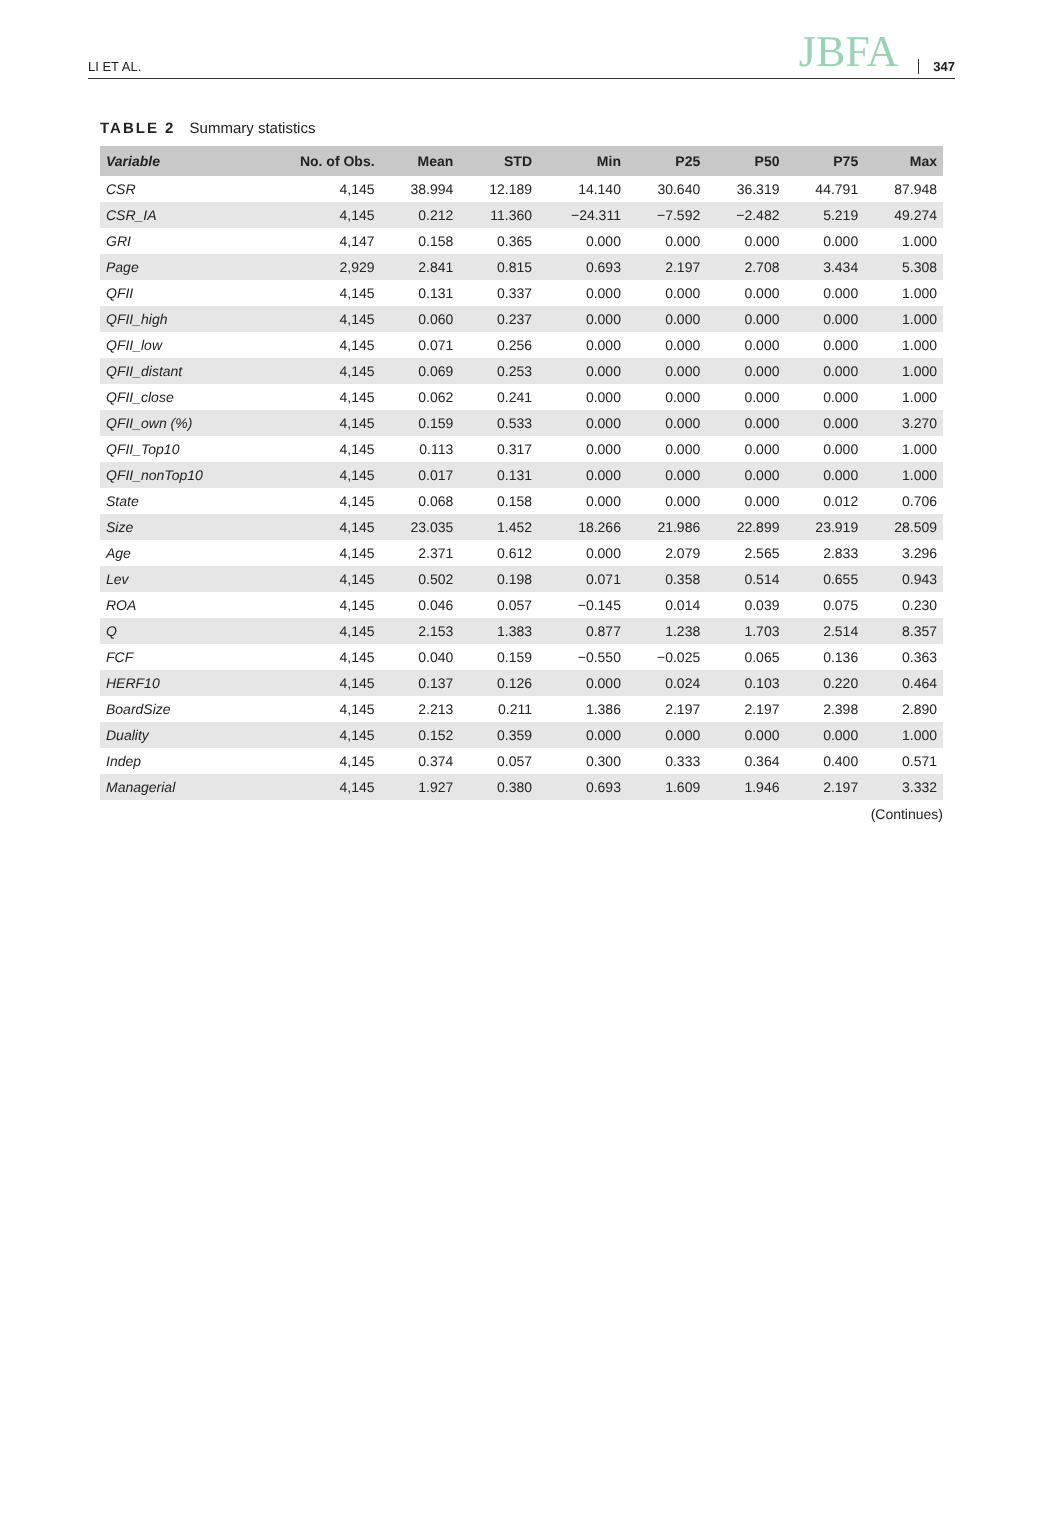LI ET AL. JBFA 347
TABLE 2 Summary statistics
| Variable | No. of Obs. | Mean | STD | Min | P25 | P50 | P75 | Max |
| --- | --- | --- | --- | --- | --- | --- | --- | --- |
| CSR | 4,145 | 38.994 | 12.189 | 14.140 | 30.640 | 36.319 | 44.791 | 87.948 |
| CSR_IA | 4,145 | 0.212 | 11.360 | −24.311 | −7.592 | −2.482 | 5.219 | 49.274 |
| GRI | 4,147 | 0.158 | 0.365 | 0.000 | 0.000 | 0.000 | 0.000 | 1.000 |
| Page | 2,929 | 2.841 | 0.815 | 0.693 | 2.197 | 2.708 | 3.434 | 5.308 |
| QFII | 4,145 | 0.131 | 0.337 | 0.000 | 0.000 | 0.000 | 0.000 | 1.000 |
| QFII_high | 4,145 | 0.060 | 0.237 | 0.000 | 0.000 | 0.000 | 0.000 | 1.000 |
| QFII_low | 4,145 | 0.071 | 0.256 | 0.000 | 0.000 | 0.000 | 0.000 | 1.000 |
| QFII_distant | 4,145 | 0.069 | 0.253 | 0.000 | 0.000 | 0.000 | 0.000 | 1.000 |
| QFII_close | 4,145 | 0.062 | 0.241 | 0.000 | 0.000 | 0.000 | 0.000 | 1.000 |
| QFII_own (%) | 4,145 | 0.159 | 0.533 | 0.000 | 0.000 | 0.000 | 0.000 | 3.270 |
| QFII_Top10 | 4,145 | 0.113 | 0.317 | 0.000 | 0.000 | 0.000 | 0.000 | 1.000 |
| QFII_nonTop10 | 4,145 | 0.017 | 0.131 | 0.000 | 0.000 | 0.000 | 0.000 | 1.000 |
| State | 4,145 | 0.068 | 0.158 | 0.000 | 0.000 | 0.000 | 0.012 | 0.706 |
| Size | 4,145 | 23.035 | 1.452 | 18.266 | 21.986 | 22.899 | 23.919 | 28.509 |
| Age | 4,145 | 2.371 | 0.612 | 0.000 | 2.079 | 2.565 | 2.833 | 3.296 |
| Lev | 4,145 | 0.502 | 0.198 | 0.071 | 0.358 | 0.514 | 0.655 | 0.943 |
| ROA | 4,145 | 0.046 | 0.057 | −0.145 | 0.014 | 0.039 | 0.075 | 0.230 |
| Q | 4,145 | 2.153 | 1.383 | 0.877 | 1.238 | 1.703 | 2.514 | 8.357 |
| FCF | 4,145 | 0.040 | 0.159 | −0.550 | −0.025 | 0.065 | 0.136 | 0.363 |
| HERF10 | 4,145 | 0.137 | 0.126 | 0.000 | 0.024 | 0.103 | 0.220 | 0.464 |
| BoardSize | 4,145 | 2.213 | 0.211 | 1.386 | 2.197 | 2.197 | 2.398 | 2.890 |
| Duality | 4,145 | 0.152 | 0.359 | 0.000 | 0.000 | 0.000 | 0.000 | 1.000 |
| Indep | 4,145 | 0.374 | 0.057 | 0.300 | 0.333 | 0.364 | 0.400 | 0.571 |
| Managerial | 4,145 | 1.927 | 0.380 | 0.693 | 1.609 | 1.946 | 2.197 | 3.332 |
(Continues)